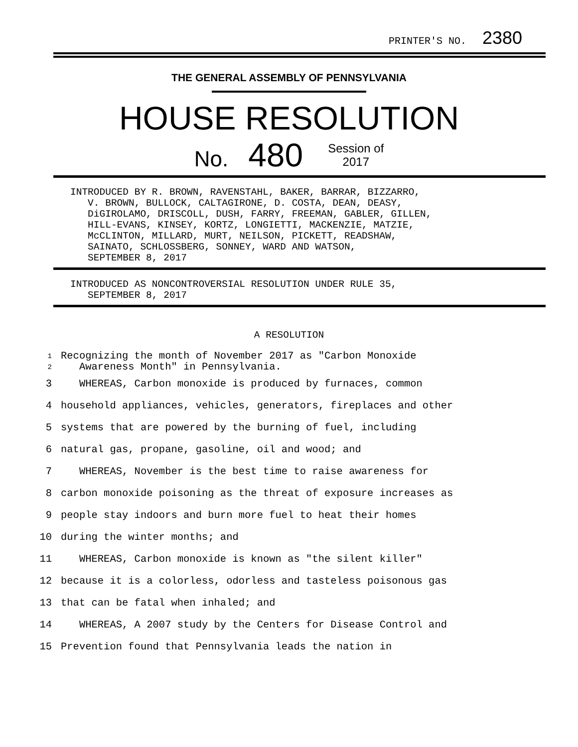PRINTER'S NO. 2380
THE GENERAL ASSEMBLY OF PENNSYLVANIA
HOUSE RESOLUTION
No. 480 Session of
2017
INTRODUCED BY R. BROWN, RAVENSTAHL, BAKER, BARRAR, BIZZARRO, V. BROWN, BULLOCK, CALTAGIRONE, D. COSTA, DEAN, DEASY, DiGIROLAMO, DRISCOLL, DUSH, FARRY, FREEMAN, GABLER, GILLEN, HILL-EVANS, KINSEY, KORTZ, LONGIETTI, MACKENZIE, MATZIE, McCLINTON, MILLARD, MURT, NEILSON, PICKETT, READSHAW, SAINATO, SCHLOSSBERG, SONNEY, WARD AND WATSON, SEPTEMBER 8, 2017
INTRODUCED AS NONCONTROVERSIAL RESOLUTION UNDER RULE 35, SEPTEMBER 8, 2017
A RESOLUTION
1
2
Recognizing the month of November 2017 as "Carbon Monoxide Awareness Month" in Pennsylvania.
3
WHEREAS, Carbon monoxide is produced by furnaces, common
4
household appliances, vehicles, generators, fireplaces and other
5
systems that are powered by the burning of fuel, including
6
natural gas, propane, gasoline, oil and wood; and
7
WHEREAS, November is the best time to raise awareness for
8
carbon monoxide poisoning as the threat of exposure increases as
9
people stay indoors and burn more fuel to heat their homes
10 during the winter months; and
11
WHEREAS, Carbon monoxide is known as "the silent killer"
12
because it is a colorless, odorless and tasteless poisonous gas
13
that can be fatal when inhaled; and
14
WHEREAS, A 2007 study by the Centers for Disease Control and
15
Prevention found that Pennsylvania leads the nation in